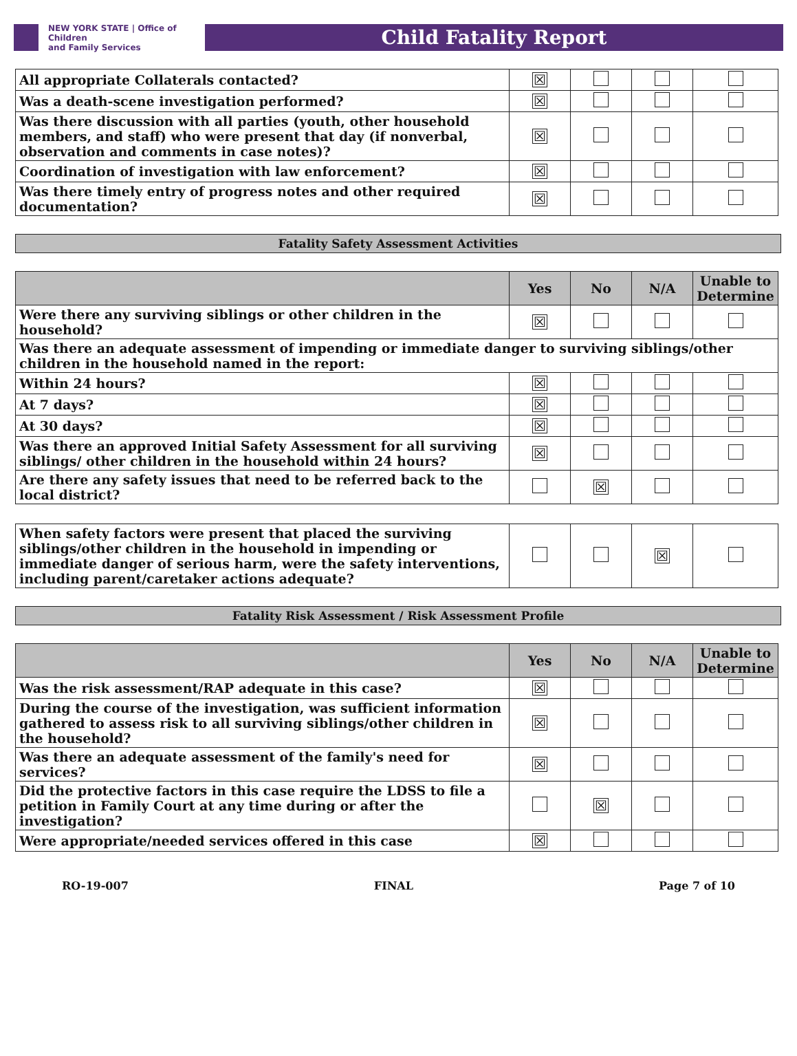NEW YORK STATE | Office of Children
and Family Services
Child Fatality Report
| All appropriate Collaterals contacted? | ☒ | | | |
| Was a death-scene investigation performed? | ☒ | | | |
| Was there discussion with all parties (youth, other household members, and staff) who were present that day (if nonverbal, observation and comments in case notes)? | ☒ | | | |
| Coordination of investigation with law enforcement? | ☒ | | | |
| Was there timely entry of progress notes and other required documentation? | ☒ | | | |
Fatality Safety Assessment Activities
| | Yes | No | N/A | Unable to Determine |
| --- | --- | --- | --- | --- |
| Were there any surviving siblings or other children in the household? | ☒ | | | |
| Was there an adequate assessment of impending or immediate danger to surviving siblings/other children in the household named in the report: | | | | |
| Within 24 hours? | ☒ | | | |
| At 7 days? | ☒ | | | |
| At 30 days? | ☒ | | | |
| Was there an approved Initial Safety Assessment for all surviving siblings/ other children in the household within 24 hours? | ☒ | | | |
| Are there any safety issues that need to be referred back to the local district? | | ☒ | | |
| When safety factors were present that placed the surviving siblings/other children in the household in impending or immediate danger of serious harm, were the safety interventions, including parent/caretaker actions adequate? | | | ☒ | |
Fatality Risk Assessment / Risk Assessment Profile
| | Yes | No | N/A | Unable to Determine |
| --- | --- | --- | --- | --- |
| Was the risk assessment/RAP adequate in this case? | ☒ | | | |
| During the course of the investigation, was sufficient information gathered to assess risk to all surviving siblings/other children in the household? | ☒ | | | |
| Was there an adequate assessment of the family's need for services? | ☒ | | | |
| Did the protective factors in this case require the LDSS to file a petition in Family Court at any time during or after the investigation? | | ☒ | | |
| Were appropriate/needed services offered in this case | ☒ | | | |
RO-19-007 FINAL Page 7 of 10